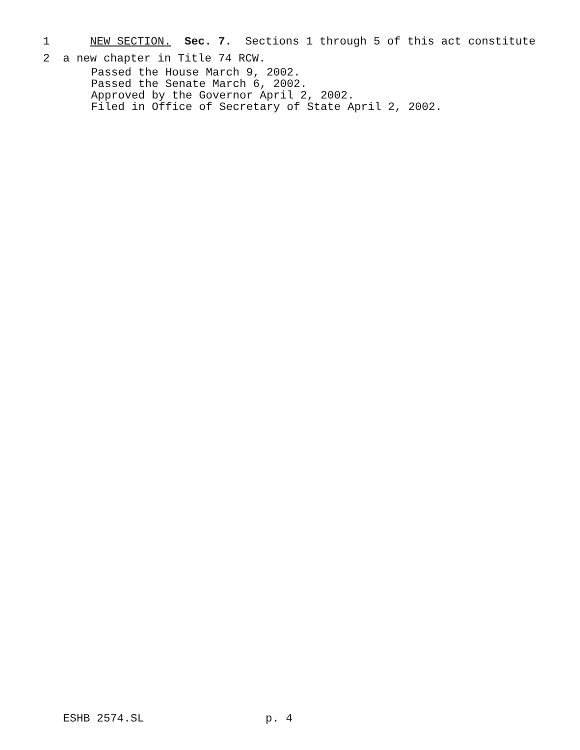1 NEW SECTION. Sec. 7. Sections 1 through 5 of this act constitute
2 a new chapter in Title 74 RCW.
Passed the House March 9, 2002. Passed the Senate March 6, 2002. Approved by the Governor April 2, 2002. Filed in Office of Secretary of State April 2, 2002.
ESHB 2574.SL p. 4